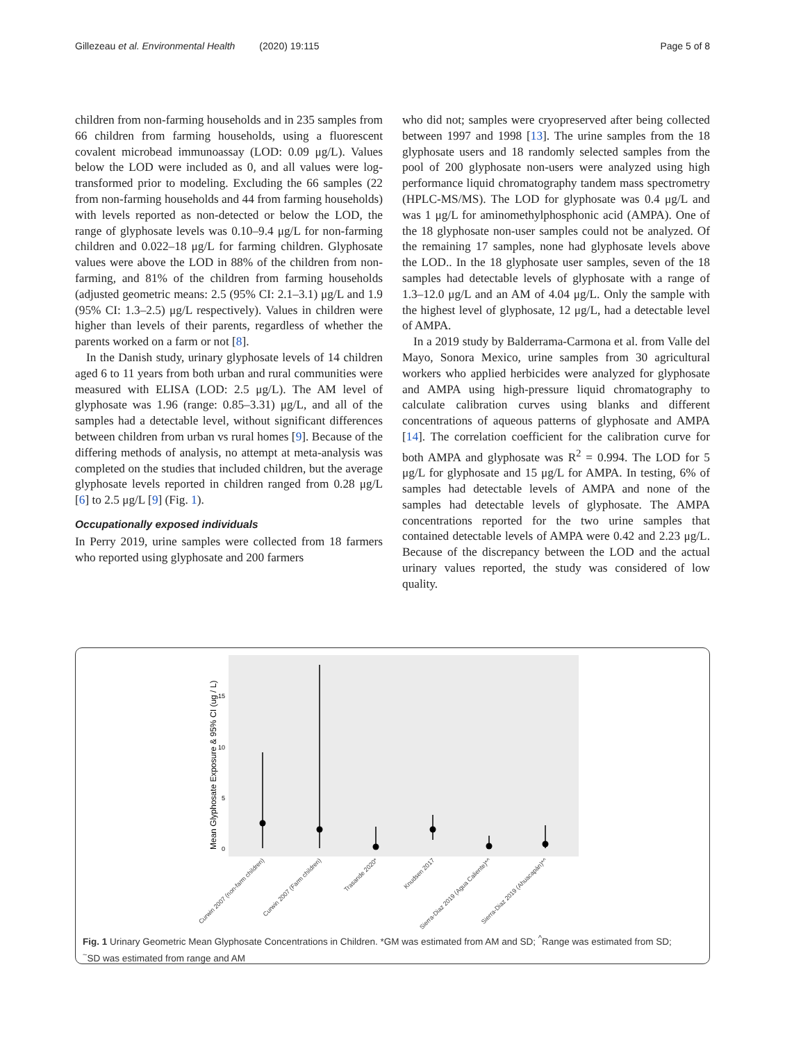Gillezeau et al. Environmental Health (2020) 19:115 Page 5 of 8
children from non-farming households and in 235 samples from 66 children from farming households, using a fluorescent covalent microbead immunoassay (LOD: 0.09 μg/L). Values below the LOD were included as 0, and all values were log-transformed prior to modeling. Excluding the 66 samples (22 from non-farming households and 44 from farming households) with levels reported as non-detected or below the LOD, the range of glyphosate levels was 0.10–9.4 μg/L for non-farming children and 0.022–18 μg/L for farming children. Glyphosate values were above the LOD in 88% of the children from non-farming, and 81% of the children from farming households (adjusted geometric means: 2.5 (95% CI: 2.1–3.1) μg/L and 1.9 (95% CI: 1.3–2.5) μg/L respectively). Values in children were higher than levels of their parents, regardless of whether the parents worked on a farm or not [8].
In the Danish study, urinary glyphosate levels of 14 children aged 6 to 11 years from both urban and rural communities were measured with ELISA (LOD: 2.5 μg/L). The AM level of glyphosate was 1.96 (range: 0.85–3.31) μg/L, and all of the samples had a detectable level, without significant differences between children from urban vs rural homes [9]. Because of the differing methods of analysis, no attempt at meta-analysis was completed on the studies that included children, but the average glyphosate levels reported in children ranged from 0.28 μg/L [6] to 2.5 μg/L [9] (Fig. 1).
Occupationally exposed individuals
In Perry 2019, urine samples were collected from 18 farmers who reported using glyphosate and 200 farmers
who did not; samples were cryopreserved after being collected between 1997 and 1998 [13]. The urine samples from the 18 glyphosate users and 18 randomly selected samples from the pool of 200 glyphosate non-users were analyzed using high performance liquid chromatography tandem mass spectrometry (HPLC-MS/MS). The LOD for glyphosate was 0.4 μg/L and was 1 μg/L for aminomethylphosphonic acid (AMPA). One of the 18 glyphosate non-user samples could not be analyzed. Of the remaining 17 samples, none had glyphosate levels above the LOD.. In the 18 glyphosate user samples, seven of the 18 samples had detectable levels of glyphosate with a range of 1.3–12.0 μg/L and an AM of 4.04 μg/L. Only the sample with the highest level of glyphosate, 12 μg/L, had a detectable level of AMPA.
In a 2019 study by Balderrama-Carmona et al. from Valle del Mayo, Sonora Mexico, urine samples from 30 agricultural workers who applied herbicides were analyzed for glyphosate and AMPA using high-pressure liquid chromatography to calculate calibration curves using blanks and different concentrations of aqueous patterns of glyphosate and AMPA [14]. The correlation coefficient for the calibration curve for both AMPA and glyphosate was R<sup>2</sup> = 0.994. The LOD for 5 μg/L for glyphosate and 15 μg/L for AMPA. In testing, 6% of samples had detectable levels of AMPA and none of the samples had detectable levels of glyphosate. The AMPA concentrations reported for the two urine samples that contained detectable levels of AMPA were 0.42 and 2.23 μg/L. Because of the discrepancy between the LOD and the actual urinary values reported, the study was considered of low quality.
Mean Glyphosate Exposure & 95% CI (ug / L)
0
5
10
15
Curwin 2007 (non-farm children)
Curwin 2007 (Farm children)
Trasande 2020*
Knudsen 2017
Sierra-Diaz 2019 (Agua Caliente)*^
Sierra-Diaz 2019 (Ahuacapán)*^
Fig. 1 Urinary Geometric Mean Glyphosate Concentrations in Children. *GM was estimated from AM and SD; <sup>^</sup>Range was estimated from SD; <sup>~</sup>SD was estimated from range and AM